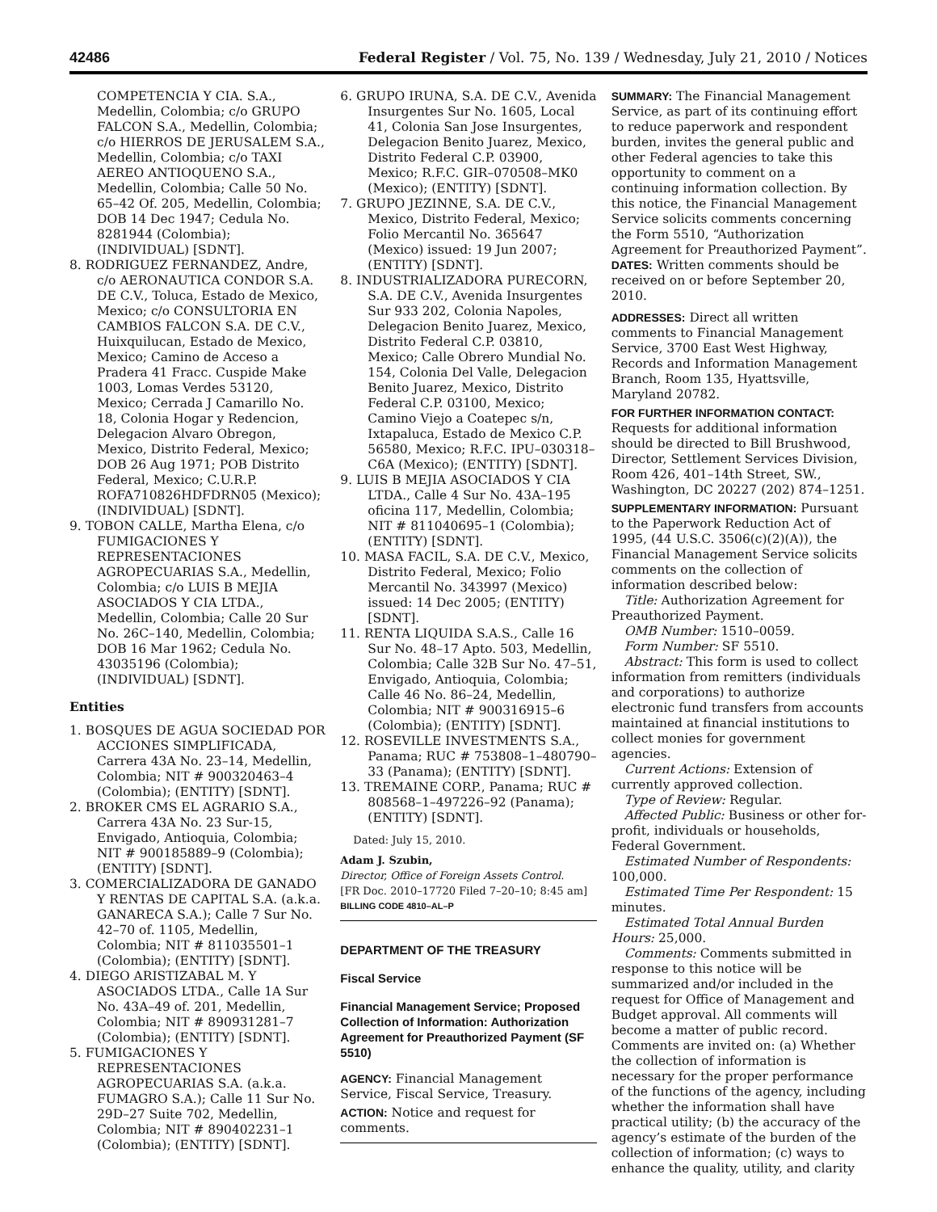42486 Federal Register / Vol. 75, No. 139 / Wednesday, July 21, 2010 / Notices
COMPETENCIA Y CIA. S.A., Medellin, Colombia; c/o GRUPO FALCON S.A., Medellin, Colombia; c/o HIERROS DE JERUSALEM S.A., Medellin, Colombia; c/o TAXI AEREO ANTIOQUENO S.A., Medellin, Colombia; Calle 50 No. 65–42 Of. 205, Medellin, Colombia; DOB 14 Dec 1947; Cedula No. 8281944 (Colombia); (INDIVIDUAL) [SDNT].
8. RODRIGUEZ FERNANDEZ, Andre, c/o AERONAUTICA CONDOR S.A. DE C.V., Toluca, Estado de Mexico, Mexico; c/o CONSULTORIA EN CAMBIOS FALCON S.A. DE C.V., Huixquilucan, Estado de Mexico, Mexico; Camino de Acceso a Pradera 41 Fracc. Cuspide Make 1003, Lomas Verdes 53120, Mexico; Cerrada J Camarillo No. 18, Colonia Hogar y Redencion, Delegacion Alvaro Obregon, Mexico, Distrito Federal, Mexico; DOB 26 Aug 1971; POB Distrito Federal, Mexico; C.U.R.P. ROFA710826HDFDRN05 (Mexico); (INDIVIDUAL) [SDNT].
9. TOBON CALLE, Martha Elena, c/o FUMIGACIONES Y REPRESENTACIONES AGROPECUARIAS S.A., Medellin, Colombia; c/o LUIS B MEJIA ASOCIADOS Y CIA LTDA., Medellin, Colombia; Calle 20 Sur No. 26C–140, Medellin, Colombia; DOB 16 Mar 1962; Cedula No. 43035196 (Colombia); (INDIVIDUAL) [SDNT].
Entities
1. BOSQUES DE AGUA SOCIEDAD POR ACCIONES SIMPLIFICADA, Carrera 43A No. 23–14, Medellin, Colombia; NIT # 900320463–4 (Colombia); (ENTITY) [SDNT].
2. BROKER CMS EL AGRARIO S.A., Carrera 43A No. 23 Sur-15, Envigado, Antioquia, Colombia; NIT # 900185889–9 (Colombia); (ENTITY) [SDNT].
3. COMERCIALIZADORA DE GANADO Y RENTAS DE CAPITAL S.A. (a.k.a. GANARECA S.A.); Calle 7 Sur No. 42–70 of. 1105, Medellin, Colombia; NIT # 811035501–1 (Colombia); (ENTITY) [SDNT].
4. DIEGO ARISTIZABAL M. Y ASOCIADOS LTDA., Calle 1A Sur No. 43A–49 of. 201, Medellin, Colombia; NIT # 890931281–7 (Colombia); (ENTITY) [SDNT].
5. FUMIGACIONES Y REPRESENTACIONES AGROPECUARIAS S.A. (a.k.a. FUMAGRO S.A.); Calle 11 Sur No. 29D–27 Suite 702, Medellin, Colombia; NIT # 890402231–1 (Colombia); (ENTITY) [SDNT].
6. GRUPO IRUNA, S.A. DE C.V., Avenida Insurgentes Sur No. 1605, Local 41, Colonia San Jose Insurgentes, Delegacion Benito Juarez, Mexico, Distrito Federal C.P. 03900, Mexico; R.F.C. GIR–070508–MK0 (Mexico); (ENTITY) [SDNT].
7. GRUPO JEZINNE, S.A. DE C.V., Mexico, Distrito Federal, Mexico; Folio Mercantil No. 365647 (Mexico) issued: 19 Jun 2007; (ENTITY) [SDNT].
8. INDUSTRIALIZADORA PURECORN, S.A. DE C.V., Avenida Insurgentes Sur 933 202, Colonia Napoles, Delegacion Benito Juarez, Mexico, Distrito Federal C.P. 03810, Mexico; Calle Obrero Mundial No. 154, Colonia Del Valle, Delegacion Benito Juarez, Mexico, Distrito Federal C.P. 03100, Mexico; Camino Viejo a Coatepec s/n, Ixtapaluca, Estado de Mexico C.P. 56580, Mexico; R.F.C. IPU–030318–C6A (Mexico); (ENTITY) [SDNT].
9. LUIS B MEJIA ASOCIADOS Y CIA LTDA., Calle 4 Sur No. 43A–195 oficina 117, Medellin, Colombia; NIT # 811040695–1 (Colombia); (ENTITY) [SDNT].
10. MASA FACIL, S.A. DE C.V., Mexico, Distrito Federal, Mexico; Folio Mercantil No. 343997 (Mexico) issued: 14 Dec 2005; (ENTITY) [SDNT].
11. RENTA LIQUIDA S.A.S., Calle 16 Sur No. 48–17 Apto. 503, Medellin, Colombia; Calle 32B Sur No. 47–51, Envigado, Antioquia, Colombia; Calle 46 No. 86–24, Medellin, Colombia; NIT # 900316915–6 (Colombia); (ENTITY) [SDNT].
12. ROSEVILLE INVESTMENTS S.A., Panama; RUC # 753808–1–480790–33 (Panama); (ENTITY) [SDNT].
13. TREMAINE CORP., Panama; RUC # 808568–1–497226–92 (Panama); (ENTITY) [SDNT].
Dated: July 15, 2010.
Adam J. Szubin,
Director, Office of Foreign Assets Control.
[FR Doc. 2010–17720 Filed 7–20–10; 8:45 am]
BILLING CODE 4810–AL–P
DEPARTMENT OF THE TREASURY
Fiscal Service
Financial Management Service; Proposed Collection of Information: Authorization Agreement for Preauthorized Payment (SF 5510)
AGENCY: Financial Management Service, Fiscal Service, Treasury.
ACTION: Notice and request for comments.
SUMMARY: The Financial Management Service, as part of its continuing effort to reduce paperwork and respondent burden, invites the general public and other Federal agencies to take this opportunity to comment on a continuing information collection. By this notice, the Financial Management Service solicits comments concerning the Form 5510, “Authorization Agreement for Preauthorized Payment”.
DATES: Written comments should be received on or before September 20, 2010.
ADDRESSES: Direct all written comments to Financial Management Service, 3700 East West Highway, Records and Information Management Branch, Room 135, Hyattsville, Maryland 20782.
FOR FURTHER INFORMATION CONTACT: Requests for additional information should be directed to Bill Brushwood, Director, Settlement Services Division, Room 426, 401–14th Street, SW., Washington, DC 20227 (202) 874–1251.
SUPPLEMENTARY INFORMATION: Pursuant to the Paperwork Reduction Act of 1995, (44 U.S.C. 3506(c)(2)(A)), the Financial Management Service solicits comments on the collection of information described below:
Title: Authorization Agreement for Preauthorized Payment.
OMB Number: 1510–0059.
Form Number: SF 5510.
Abstract: This form is used to collect information from remitters (individuals and corporations) to authorize electronic fund transfers from accounts maintained at financial institutions to collect monies for government agencies.
Current Actions: Extension of currently approved collection.
Type of Review: Regular.
Affected Public: Business or other for-profit, individuals or households, Federal Government.
Estimated Number of Respondents: 100,000.
Estimated Time Per Respondent: 15 minutes.
Estimated Total Annual Burden Hours: 25,000.
Comments: Comments submitted in response to this notice will be summarized and/or included in the request for Office of Management and Budget approval. All comments will become a matter of public record. Comments are invited on: (a) Whether the collection of information is necessary for the proper performance of the functions of the agency, including whether the information shall have practical utility; (b) the accuracy of the agency’s estimate of the burden of the collection of information; (c) ways to enhance the quality, utility, and clarity